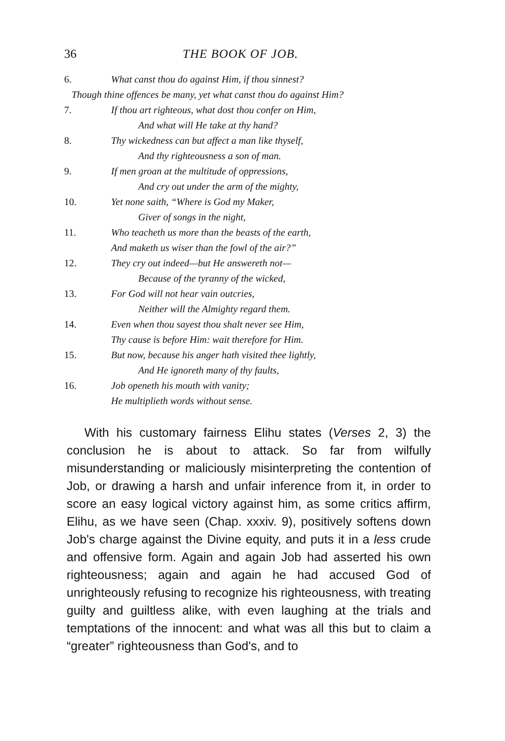36 THE BOOK OF JOB.
6. What canst thou do against Him, if thou sinnest?
Though thine offences be many, yet what canst thou do against Him?
7. If thou art righteous, what dost thou confer on Him,
And what will He take at thy hand?
8. Thy wickedness can but affect a man like thyself,
And thy righteousness a son of man.
9. If men groan at the multitude of oppressions,
And cry out under the arm of the mighty,
10. Yet none saith, “Where is God my Maker,
Giver of songs in the night,
11. Who teacheth us more than the beasts of the earth,
And maketh us wiser than the fowl of the air?”
12. They cry out indeed—but He answereth not—
Because of the tyranny of the wicked,
13. For God will not hear vain outcries,
Neither will the Almighty regard them.
14. Even when thou sayest thou shalt never see Him,
Thy cause is before Him: wait therefore for Him.
15. But now, because his anger hath visited thee lightly,
And He ignoreth many of thy faults,
16. Job openeth his mouth with vanity;
He multiplieth words without sense.
With his customary fairness Elihu states (Verses 2, 3) the conclusion he is about to attack. So far from wilfully misunderstanding or maliciously misinterpreting the contention of Job, or drawing a harsh and unfair inference from it, in order to score an easy logical victory against him, as some critics affirm, Elihu, as we have seen (Chap. xxxiv. 9), positively softens down Job's charge against the Divine equity, and puts it in a less crude and offensive form. Again and again Job had asserted his own righteousness; again and again he had accused God of unrighteously refusing to recognize his righteousness, with treating guilty and guiltless alike, with even laughing at the trials and temptations of the innocent: and what was all this but to claim a “greater” righteousness than God's, and to